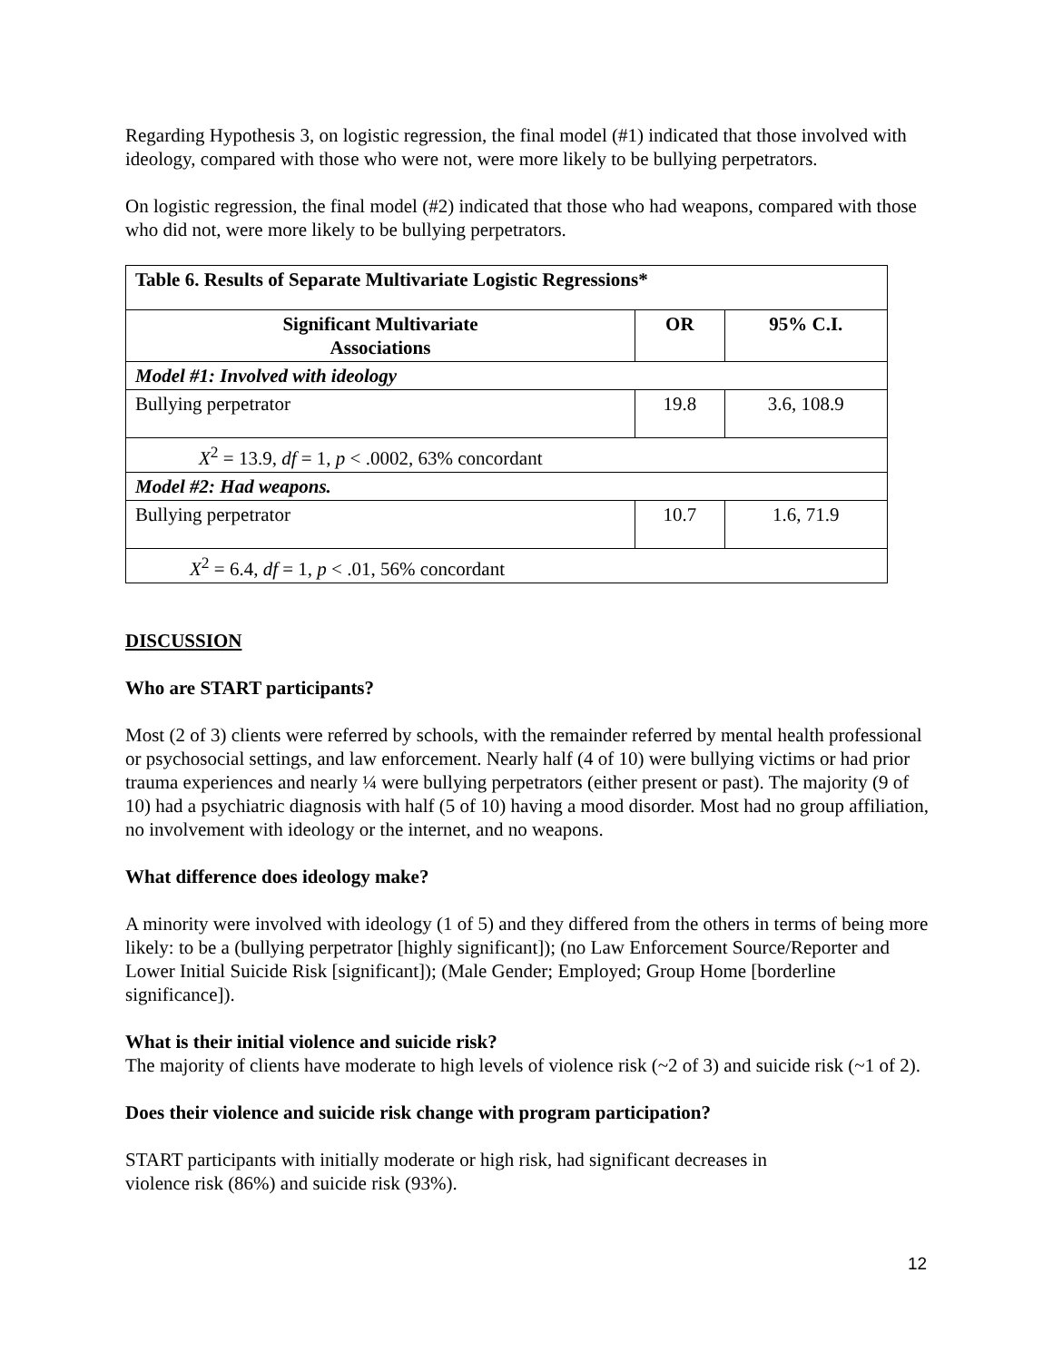Regarding Hypothesis 3, on logistic regression, the final model (#1) indicated that those involved with ideology, compared with those who were not, were more likely to be bullying perpetrators.
On logistic regression, the final model (#2) indicated that those who had weapons, compared with those who did not, were more likely to be bullying perpetrators.
| Table 6. Results of Separate Multivariate Logistic Regressions* | | |
| --- | --- | --- |
| Significant Multivariate Associations | OR | 95% C.I. |
| Model #1: Involved with ideology | | |
| Bullying perpetrator | 19.8 | 3.6, 108.9 |
| X<sup>2</sup> = 13.9, df = 1, p < .0002, 63% concordant | | |
| Model #2: Had weapons. | | |
| Bullying perpetrator | 10.7 | 1.6, 71.9 |
| X<sup>2</sup> = 6.4, df = 1, p < .01, 56% concordant | | |
DISCUSSION
Who are START participants?
Most (2 of 3) clients were referred by schools, with the remainder referred by mental health professional or psychosocial settings, and law enforcement. Nearly half (4 of 10) were bullying victims or had prior trauma experiences and nearly ¼ were bullying perpetrators (either present or past). The majority (9 of 10) had a psychiatric diagnosis with half (5 of 10) having a mood disorder. Most had no group affiliation, no involvement with ideology or the internet, and no weapons.
What difference does ideology make?
A minority were involved with ideology (1 of 5) and they differed from the others in terms of being more likely: to be a (bullying perpetrator [highly significant]); (no Law Enforcement Source/Reporter and Lower Initial Suicide Risk [significant]); (Male Gender; Employed; Group Home [borderline significance]).
What is their initial violence and suicide risk?
The majority of clients have moderate to high levels of violence risk (~2 of 3) and suicide risk (~1 of 2).
Does their violence and suicide risk change with program participation?
START participants with initially moderate or high risk, had significant decreases in
violence risk (86%) and suicide risk (93%).
12